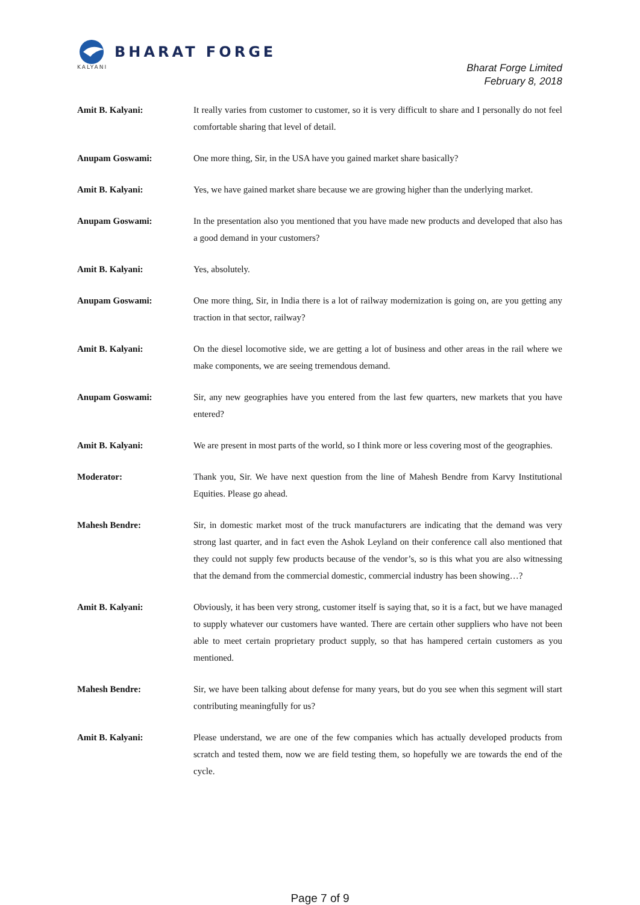BHARAT FORGE
KALYANI
Bharat Forge Limited
February 8, 2018
Amit B. Kalyani: It really varies from customer to customer, so it is very difficult to share and I personally do not feel comfortable sharing that level of detail.
Anupam Goswami: One more thing, Sir, in the USA have you gained market share basically?
Amit B. Kalyani: Yes, we have gained market share because we are growing higher than the underlying market.
Anupam Goswami: In the presentation also you mentioned that you have made new products and developed that also has a good demand in your customers?
Amit B. Kalyani: Yes, absolutely.
Anupam Goswami: One more thing, Sir, in India there is a lot of railway modernization is going on, are you getting any traction in that sector, railway?
Amit B. Kalyani: On the diesel locomotive side, we are getting a lot of business and other areas in the rail where we make components, we are seeing tremendous demand.
Anupam Goswami: Sir, any new geographies have you entered from the last few quarters, new markets that you have entered?
Amit B. Kalyani: We are present in most parts of the world, so I think more or less covering most of the geographies.
Moderator: Thank you, Sir. We have next question from the line of Mahesh Bendre from Karvy Institutional Equities. Please go ahead.
Mahesh Bendre: Sir, in domestic market most of the truck manufacturers are indicating that the demand was very strong last quarter, and in fact even the Ashok Leyland on their conference call also mentioned that they could not supply few products because of the vendor’s, so is this what you are also witnessing that the demand from the commercial domestic, commercial industry has been showing…?
Amit B. Kalyani: Obviously, it has been very strong, customer itself is saying that, so it is a fact, but we have managed to supply whatever our customers have wanted. There are certain other suppliers who have not been able to meet certain proprietary product supply, so that has hampered certain customers as you mentioned.
Mahesh Bendre: Sir, we have been talking about defense for many years, but do you see when this segment will start contributing meaningfully for us?
Amit B. Kalyani: Please understand, we are one of the few companies which has actually developed products from scratch and tested them, now we are field testing them, so hopefully we are towards the end of the cycle.
Page 7 of 9